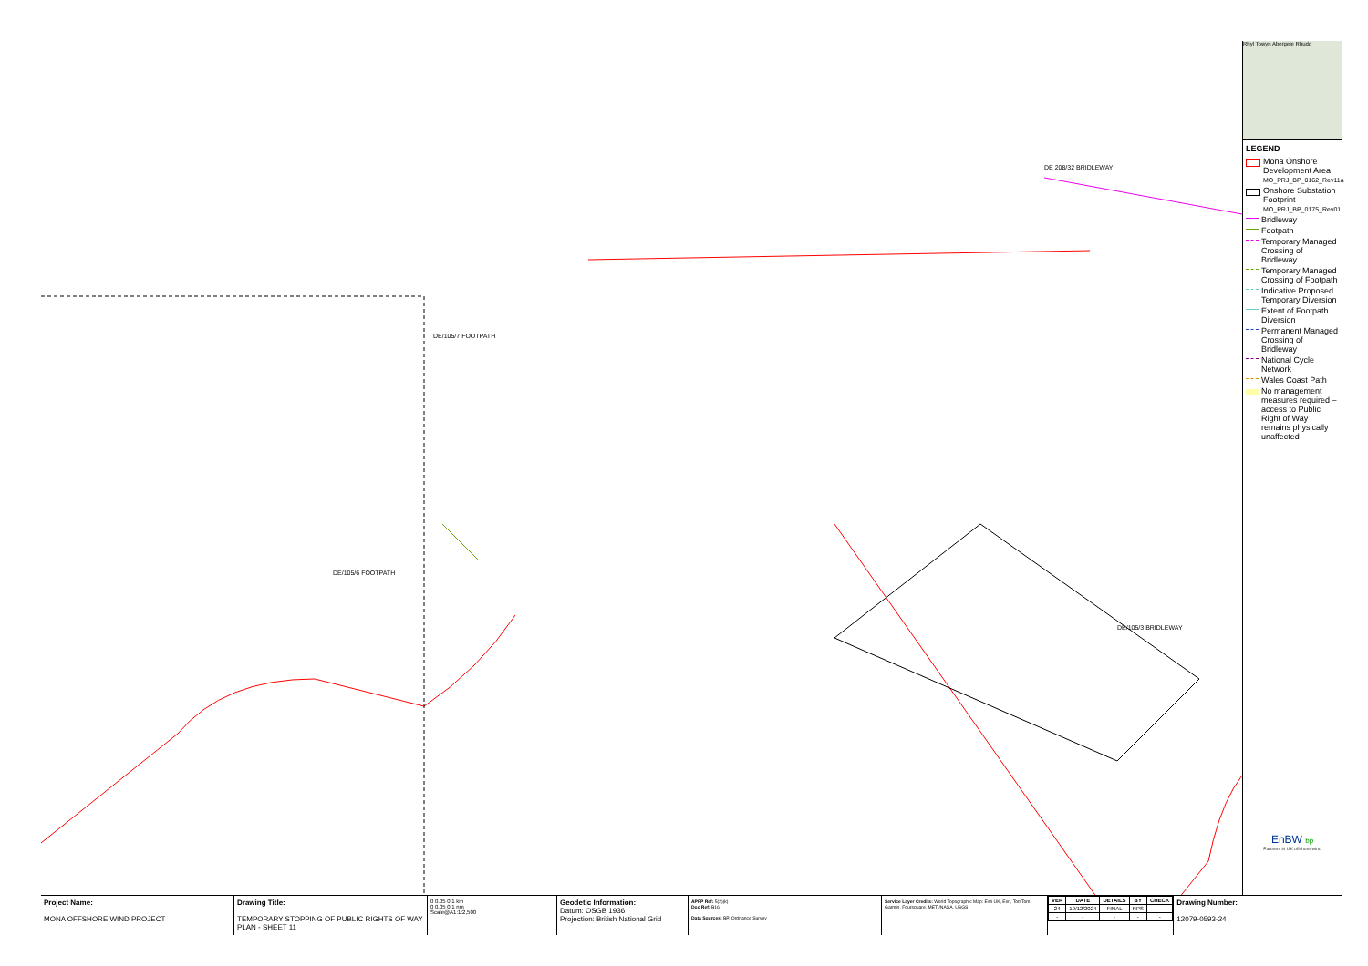DE/105/7 FOOTPATH
DE/105/6 FOOTPATH
DE 208/32 BRIDLEWAY
DE/105/3 BRIDLEWAY
Rhyl Towyn Abergele Rhudd
LEGEND
Mona Onshore Development Area
MO_PRJ_BP_0162_Rev11a
Onshore Substation Footprint
MO_PRJ_BP_0175_Rev01
Bridleway
Footpath
Temporary Managed Crossing of Bridleway
Temporary Managed Crossing of Footpath
Indicative Proposed Temporary Diversion
Extent of Footpath Diversion
Permanent Managed Crossing of Bridleway
National Cycle Network
Wales Coast Path
No management measures required – access to Public Right of Way remains physically unaffected
EnBW bp
Partners in UK offshore wind
Project Name:
MONA OFFSHORE WIND PROJECT
Drawing Title:
TEMPORARY STOPPING OF PUBLIC RIGHTS OF WAY PLAN - SHEET 11
0 0.05 0.1 km
0 0.05 0.1 nm
Scale@A1:1:2,500
Geodetic Information:
Datum: OSGB 1936
Projection: British National Grid
APFP Ref: 5(2)(k)
Doc Ref: B16
Data Sources: BP, Ordnance Survey
Service Layer Credits: World Topographic Map: Esri UK, Esri, TomTom, Garmin, Foursquare, METI/NASA, USGS
| VER | DATE | DETAILS | BY | CHECK |
| --- | --- | --- | --- | --- |
| 24 | 19/12/2024 | FINAL | RPS | - |
| - | - | - | - | - |
Drawing Number:
12079-0593-24